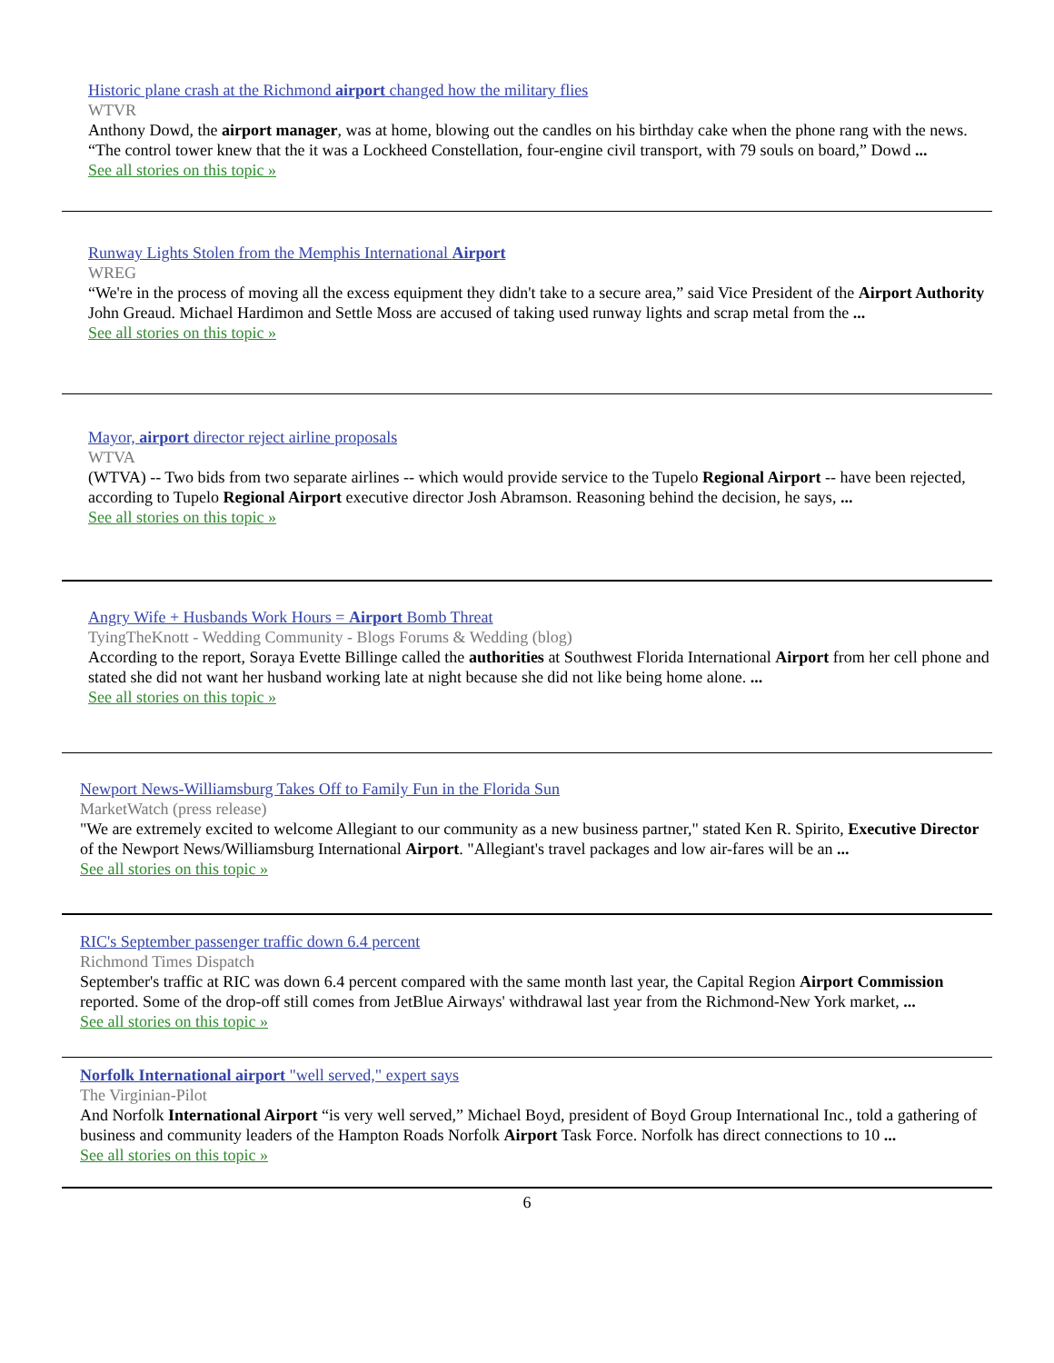Historic plane crash at the Richmond airport changed how the military flies
WTVR
Anthony Dowd, the airport manager, was at home, blowing out the candles on his birthday cake when the phone rang with the news. “The control tower knew that the it was a Lockheed Constellation, four-engine civil transport, with 79 souls on board,” Dowd ...
See all stories on this topic »
Runway Lights Stolen from the Memphis International Airport
WREG
“We're in the process of moving all the excess equipment they didn't take to a secure area,” said Vice President of the Airport Authority John Greaud. Michael Hardimon and Settle Moss are accused of taking used runway lights and scrap metal from the ...
See all stories on this topic »
Mayor, airport director reject airline proposals
WTVA
(WTVA) -- Two bids from two separate airlines -- which would provide service to the Tupelo Regional Airport -- have been rejected, according to Tupelo Regional Airport executive director Josh Abramson. Reasoning behind the decision, he says, ...
See all stories on this topic »
Angry Wife + Husbands Work Hours = Airport Bomb Threat
TyingTheKnott - Wedding Community - Blogs Forums & Wedding (blog)
According to the report, Soraya Evette Billinge called the authorities at Southwest Florida International Airport from her cell phone and stated she did not want her husband working late at night because she did not like being home alone. ...
See all stories on this topic »
Newport News-Williamsburg Takes Off to Family Fun in the Florida Sun
MarketWatch (press release)
"We are extremely excited to welcome Allegiant to our community as a new business partner," stated Ken R. Spirito, Executive Director of the Newport News/Williamsburg International Airport. "Allegiant's travel packages and low air-fares will be an ...
See all stories on this topic »
RIC's September passenger traffic down 6.4 percent
Richmond Times Dispatch
September's traffic at RIC was down 6.4 percent compared with the same month last year, the Capital Region Airport Commission reported. Some of the drop-off still comes from JetBlue Airways' withdrawal last year from the Richmond-New York market, ...
See all stories on this topic »
Norfolk International airport "well served," expert says
The Virginian-Pilot
And Norfolk International Airport “is very well served,” Michael Boyd, president of Boyd Group International Inc., told a gathering of business and community leaders of the Hampton Roads Norfolk Airport Task Force. Norfolk has direct connections to 10 ...
See all stories on this topic »
6